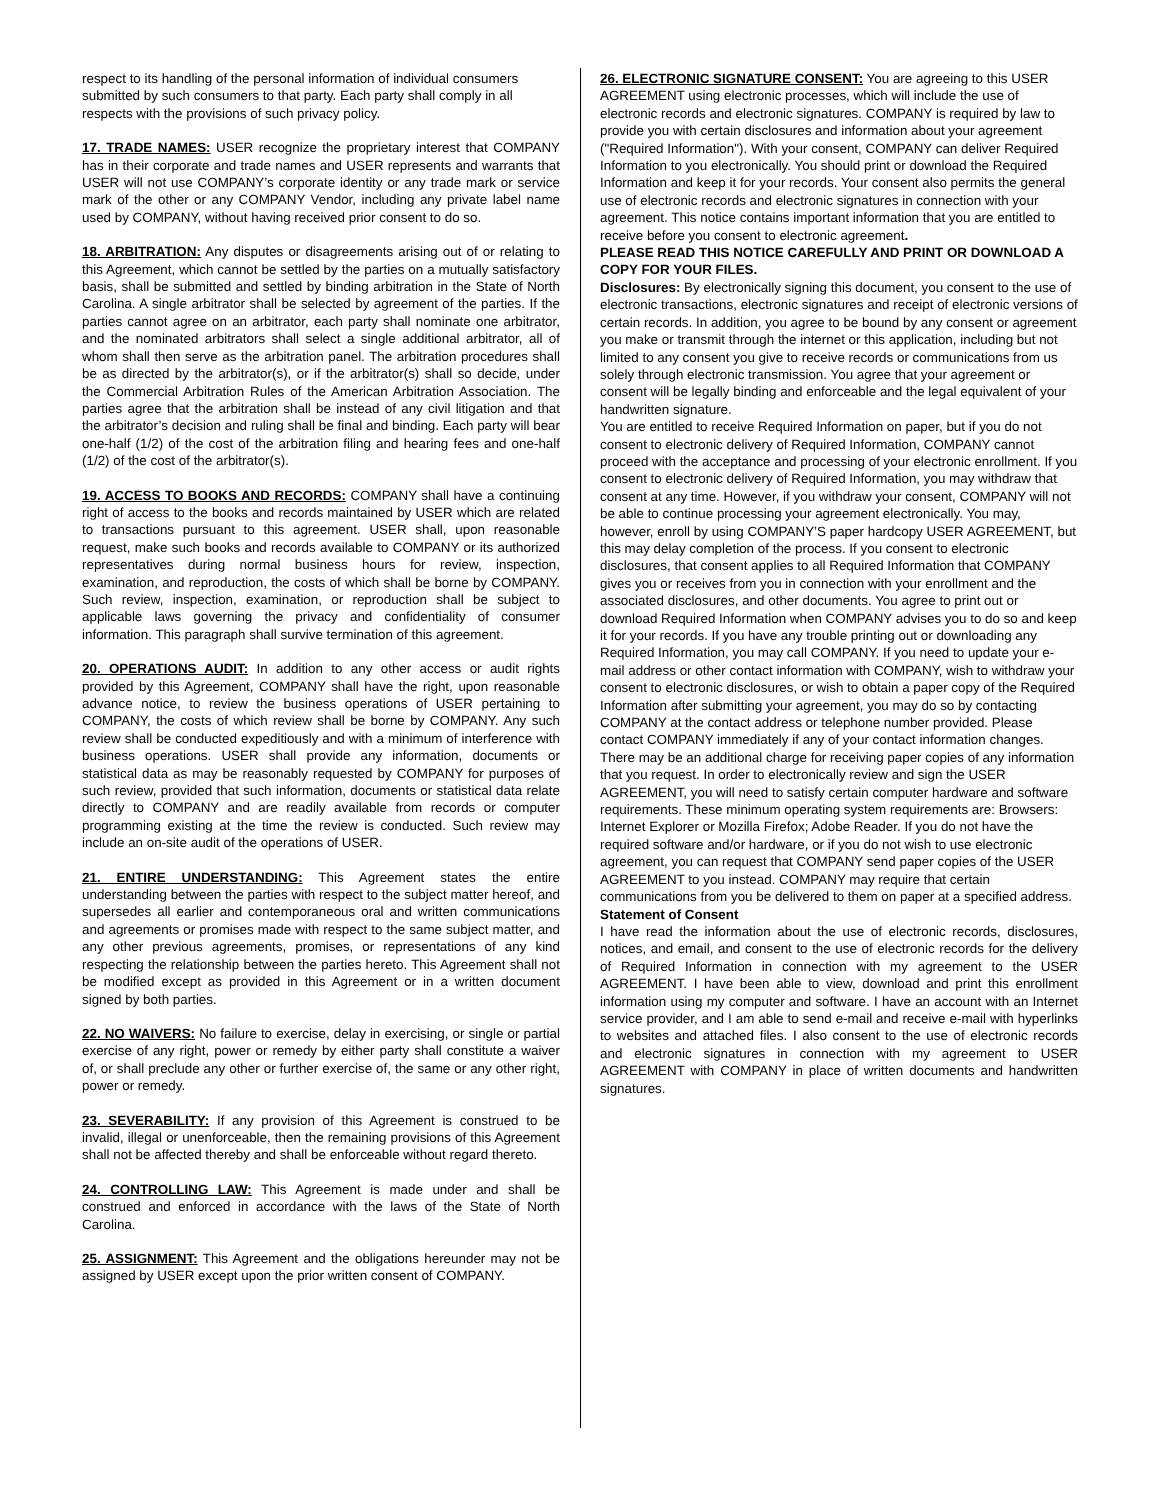respect to its handling of the personal information of individual consumers submitted by such consumers to that party. Each party shall comply in all respects with the provisions of such privacy policy.
17. TRADE NAMES: USER recognize the proprietary interest that COMPANY has in their corporate and trade names and USER represents and warrants that USER will not use COMPANY’s corporate identity or any trade mark or service mark of the other or any COMPANY Vendor, including any private label name used by COMPANY, without having received prior consent to do so.
18. ARBITRATION: Any disputes or disagreements arising out of or relating to this Agreement, which cannot be settled by the parties on a mutually satisfactory basis, shall be submitted and settled by binding arbitration in the State of North Carolina. A single arbitrator shall be selected by agreement of the parties. If the parties cannot agree on an arbitrator, each party shall nominate one arbitrator, and the nominated arbitrators shall select a single additional arbitrator, all of whom shall then serve as the arbitration panel. The arbitration procedures shall be as directed by the arbitrator(s), or if the arbitrator(s) shall so decide, under the Commercial Arbitration Rules of the American Arbitration Association. The parties agree that the arbitration shall be instead of any civil litigation and that the arbitrator’s decision and ruling shall be final and binding. Each party will bear one-half (1/2) of the cost of the arbitration filing and hearing fees and one-half (1/2) of the cost of the arbitrator(s).
19. ACCESS TO BOOKS AND RECORDS: COMPANY shall have a continuing right of access to the books and records maintained by USER which are related to transactions pursuant to this agreement. USER shall, upon reasonable request, make such books and records available to COMPANY or its authorized representatives during normal business hours for review, inspection, examination, and reproduction, the costs of which shall be borne by COMPANY. Such review, inspection, examination, or reproduction shall be subject to applicable laws governing the privacy and confidentiality of consumer information. This paragraph shall survive termination of this agreement.
20. OPERATIONS AUDIT: In addition to any other access or audit rights provided by this Agreement, COMPANY shall have the right, upon reasonable advance notice, to review the business operations of USER pertaining to COMPANY, the costs of which review shall be borne by COMPANY. Any such review shall be conducted expeditiously and with a minimum of interference with business operations. USER shall provide any information, documents or statistical data as may be reasonably requested by COMPANY for purposes of such review, provided that such information, documents or statistical data relate directly to COMPANY and are readily available from records or computer programming existing at the time the review is conducted. Such review may include an on-site audit of the operations of USER.
21. ENTIRE UNDERSTANDING: This Agreement states the entire understanding between the parties with respect to the subject matter hereof, and supersedes all earlier and contemporaneous oral and written communications and agreements or promises made with respect to the same subject matter, and any other previous agreements, promises, or representations of any kind respecting the relationship between the parties hereto. This Agreement shall not be modified except as provided in this Agreement or in a written document signed by both parties.
22. NO WAIVERS: No failure to exercise, delay in exercising, or single or partial exercise of any right, power or remedy by either party shall constitute a waiver of, or shall preclude any other or further exercise of, the same or any other right, power or remedy.
23. SEVERABILITY: If any provision of this Agreement is construed to be invalid, illegal or unenforceable, then the remaining provisions of this Agreement shall not be affected thereby and shall be enforceable without regard thereto.
24. CONTROLLING LAW: This Agreement is made under and shall be construed and enforced in accordance with the laws of the State of North Carolina.
25. ASSIGNMENT: This Agreement and the obligations hereunder may not be assigned by USER except upon the prior written consent of COMPANY.
26. ELECTRONIC SIGNATURE CONSENT: You are agreeing to this USER AGREEMENT using electronic processes, which will include the use of electronic records and electronic signatures. COMPANY is required by law to provide you with certain disclosures and information about your agreement ("Required Information"). With your consent, COMPANY can deliver Required Information to you electronically. You should print or download the Required Information and keep it for your records. Your consent also permits the general use of electronic records and electronic signatures in connection with your agreement. This notice contains important information that you are entitled to receive before you consent to electronic agreement.
PLEASE READ THIS NOTICE CAREFULLY AND PRINT OR DOWNLOAD A COPY FOR YOUR FILES.
Disclosures: By electronically signing this document, you consent to the use of electronic transactions, electronic signatures and receipt of electronic versions of certain records. In addition, you agree to be bound by any consent or agreement you make or transmit through the internet or this application, including but not limited to any consent you give to receive records or communications from us solely through electronic transmission. You agree that your agreement or consent will be legally binding and enforceable and the legal equivalent of your handwritten signature.
You are entitled to receive Required Information on paper, but if you do not consent to electronic delivery of Required Information, COMPANY cannot proceed with the acceptance and processing of your electronic enrollment. If you consent to electronic delivery of Required Information, you may withdraw that consent at any time. However, if you withdraw your consent, COMPANY will not be able to continue processing your agreement electronically. You may, however, enroll by using COMPANY’S paper hardcopy USER AGREEMENT, but this may delay completion of the process. If you consent to electronic disclosures, that consent applies to all Required Information that COMPANY gives you or receives from you in connection with your enrollment and the associated disclosures, and other documents. You agree to print out or download Required Information when COMPANY advises you to do so and keep it for your records. If you have any trouble printing out or downloading any Required Information, you may call COMPANY. If you need to update your e-mail address or other contact information with COMPANY, wish to withdraw your consent to electronic disclosures, or wish to obtain a paper copy of the Required Information after submitting your agreement, you may do so by contacting COMPANY at the contact address or telephone number provided. Please contact COMPANY immediately if any of your contact information changes. There may be an additional charge for receiving paper copies of any information that you request. In order to electronically review and sign the USER AGREEMENT, you will need to satisfy certain computer hardware and software requirements. These minimum operating system requirements are: Browsers: Internet Explorer or Mozilla Firefox; Adobe Reader. If you do not have the required software and/or hardware, or if you do not wish to use electronic agreement, you can request that COMPANY send paper copies of the USER AGREEMENT to you instead. COMPANY may require that certain communications from you be delivered to them on paper at a specified address.
Statement of Consent
I have read the information about the use of electronic records, disclosures, notices, and email, and consent to the use of electronic records for the delivery of Required Information in connection with my agreement to the USER AGREEMENT. I have been able to view, download and print this enrollment information using my computer and software. I have an account with an Internet service provider, and I am able to send e-mail and receive e-mail with hyperlinks to websites and attached files. I also consent to the use of electronic records and electronic signatures in connection with my agreement to USER AGREEMENT with COMPANY in place of written documents and handwritten signatures.